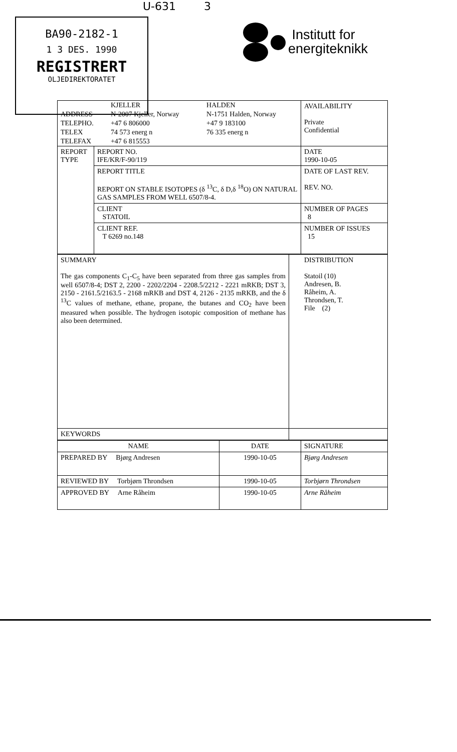U-631 3
BA90-2182-1
1 3 DES. 1990
REGISTRERT
OLJEDIREKTORATET
Institutt for
energiteknikk
| / / KJELLER / HALDEN / / ADDRESS / N-2007 Kjeller, Norway / N-1751 Halden, Norway / / TELEPHO. / +47 6 806000 / +47 9 183100 / / TELEX / 74 573 energ n / 76 335 energ n / / TELEFAX / +47 6 815553 / / | | AVAILABILITY Private Confidential |
| REPORT TYPE | REPORT NO. IFE/KR/F-90/119 | DATE 1990-10-05 |
| | REPORT TITLE REPORT ON STABLE ISOTOPES (δ <sup>13</sup>C, δ D,δ <sup>18</sup>O) ON NATURAL GAS SAMPLES FROM WELL 6507/8-4. | DATE OF LAST REV. REV. NO. |
| | CLIENT STATOIL | NUMBER OF PAGES 8 |
| | CLIENT REF. T 6269 no.148 | NUMBER OF ISSUES 15 |
| SUMMARY The gas components C<sub>1</sub>-C<sub>5</sub> have been separated from three gas samples from well 6507/8-4; DST 2, 2200 - 2202/2204 - 2208.5/2212 - 2221 mRKB; DST 3, 2150 - 2161.5/2163.5 - 2168 mRKB and DST 4, 2126 - 2135 mRKB, and the δ <sup>13</sup>C values of methane, ethane, propane, the butanes and CO<sub>2</sub> have been measured when possible. The hydrogen isotopic composition of methane has also been determined. | DISTRIBUTION Statoil (10) Andresen, B. Råheim, A. Throndsen, T. File (2) |
| KEYWORDS | |
| NAME | DATE | SIGNATURE |
| --- | --- | --- |
| PREPARED BY Bjørg Andresen | 1990-10-05 | Bjørg Andresen |
| REVIEWED BY Torbjørn Throndsen | 1990-10-05 | Torbjørn Throndsen |
| APPROVED BY Arne Råheim | 1990-10-05 | Arne Råheim |